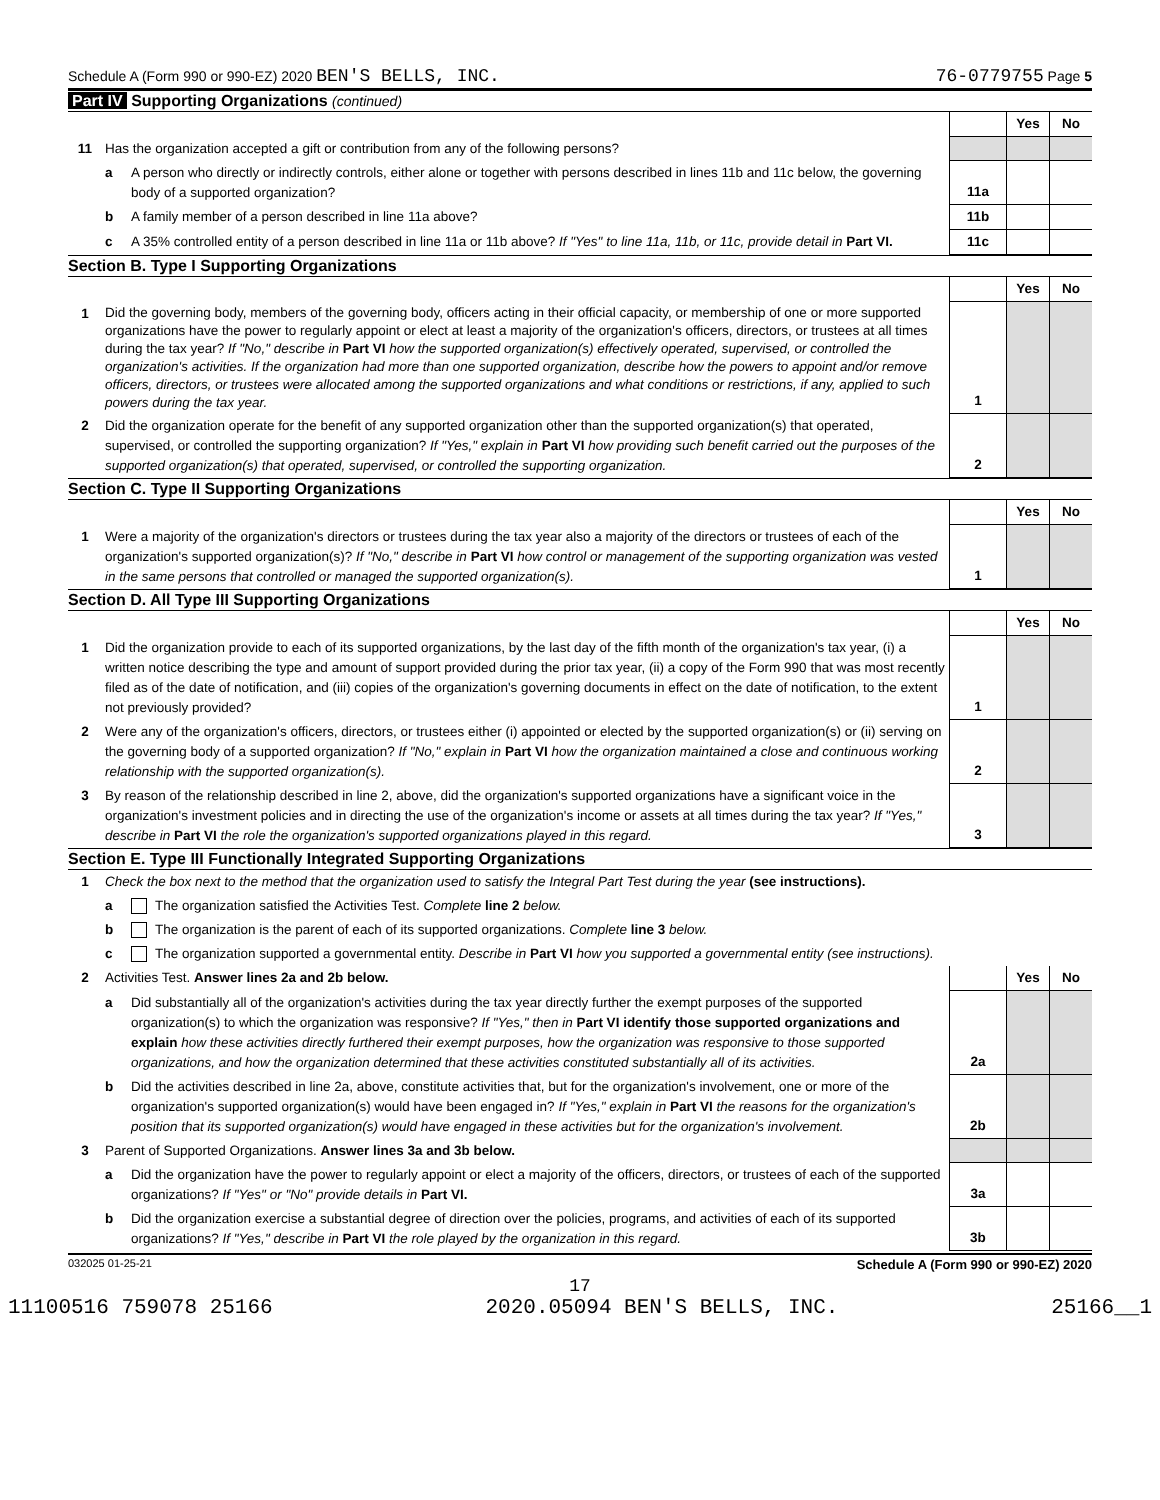Schedule A (Form 990 or 990-EZ) 2020 BEN'S BELLS, INC. 76-0779755 Page 5
Part IV Supporting Organizations (continued)
| | | | | Yes | No |
| 11 | Has the organization accepted a gift or contribution from any of the following persons? | | | | |
| | a | A person who directly or indirectly controls, either alone or together with persons described in lines 11b and 11c below, the governing body of a supported organization? | 11a | | |
| | b | A family member of a person described in line 11a above? | 11b | | |
| | c | A 35% controlled entity of a person described in line 11a or 11b above? If "Yes" to line 11a, 11b, or 11c, provide detail in Part VI. | 11c | | |
Section B. Type I Supporting Organizations
| | | | Yes | No |
| 1 | Did the governing body, members of the governing body, officers acting in their official capacity, or membership of one or more supported organizations have the power to regularly appoint or elect at least a majority of the organization's officers, directors, or trustees at all times during the tax year? If "No," describe in Part VI how the supported organization(s) effectively operated, supervised, or controlled the organization's activities. If the organization had more than one supported organization, describe how the powers to appoint and/or remove officers, directors, or trustees were allocated among the supported organizations and what conditions or restrictions, if any, applied to such powers during the tax year. | 1 | | |
| 2 | Did the organization operate for the benefit of any supported organization other than the supported organization(s) that operated, supervised, or controlled the supporting organization? If "Yes," explain in Part VI how providing such benefit carried out the purposes of the supported organization(s) that operated, supervised, or controlled the supporting organization. | 2 | | |
Section C. Type II Supporting Organizations
| | | | Yes | No |
| 1 | Were a majority of the organization's directors or trustees during the tax year also a majority of the directors or trustees of each of the organization's supported organization(s)? If "No," describe in Part VI how control or management of the supporting organization was vested in the same persons that controlled or managed the supported organization(s). | 1 | | |
Section D. All Type III Supporting Organizations
| | | | Yes | No |
| 1 | Did the organization provide to each of its supported organizations, by the last day of the fifth month of the organization's tax year, (i) a written notice describing the type and amount of support provided during the prior tax year, (ii) a copy of the Form 990 that was most recently filed as of the date of notification, and (iii) copies of the organization's governing documents in effect on the date of notification, to the extent not previously provided? | 1 | | |
| 2 | Were any of the organization's officers, directors, or trustees either (i) appointed or elected by the supported organization(s) or (ii) serving on the governing body of a supported organization? If "No," explain in Part VI how the organization maintained a close and continuous working relationship with the supported organization(s). | 2 | | |
| 3 | By reason of the relationship described in line 2, above, did the organization's supported organizations have a significant voice in the organization's investment policies and in directing the use of the organization's income or assets at all times during the tax year? If "Yes," describe in Part VI the role the organization's supported organizations played in this regard. | 3 | | |
Section E. Type III Functionally Integrated Supporting Organizations
| 1 | Check the box next to the method that the organization used to satisfy the Integral Part Test during the year (see instructions). | | | | |
| | a | The organization satisfied the Activities Test. Complete line 2 below. | | | |
| | b | The organization is the parent of each of its supported organizations. Complete line 3 below. | | | |
| | c | The organization supported a governmental entity. Describe in Part VI how you supported a governmental entity (see instructions). | | | |
| 2 | Activities Test. Answer lines 2a and 2b below. | | | Yes | No |
| | a | Did substantially all of the organization's activities during the tax year directly further the exempt purposes of the supported organization(s) to which the organization was responsive? If "Yes," then in Part VI identify those supported organizations and explain how these activities directly furthered their exempt purposes, how the organization was responsive to those supported organizations, and how the organization determined that these activities constituted substantially all of its activities. | 2a | | |
| | b | Did the activities described in line 2a, above, constitute activities that, but for the organization's involvement, one or more of the organization's supported organization(s) would have been engaged in? If "Yes," explain in Part VI the reasons for the organization's position that its supported organization(s) would have engaged in these activities but for the organization's involvement. | 2b | | |
| 3 | Parent of Supported Organizations. Answer lines 3a and 3b below. | | | | |
| | a | Did the organization have the power to regularly appoint or elect a majority of the officers, directors, or trustees of each of the supported organizations? If "Yes" or "No" provide details in Part VI. | 3a | | |
| | b | Did the organization exercise a substantial degree of direction over the policies, programs, and activities of each of its supported organizations? If "Yes," describe in Part VI the role played by the organization in this regard. | 3b | | |
032025 01-25-21 Schedule A (Form 990 or 990-EZ) 2020
17
11100516 759078 25166 2020.05094 BEN'S BELLS, INC. 25166__1